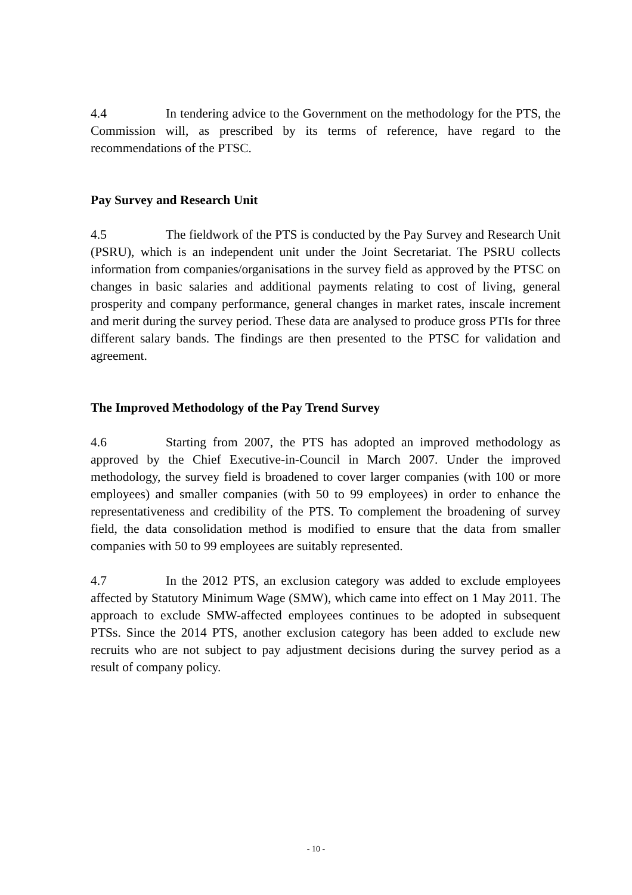4.4 In tendering advice to the Government on the methodology for the PTS, the Commission will, as prescribed by its terms of reference, have regard to the recommendations of the PTSC.
Pay Survey and Research Unit
4.5 The fieldwork of the PTS is conducted by the Pay Survey and Research Unit (PSRU), which is an independent unit under the Joint Secretariat. The PSRU collects information from companies/organisations in the survey field as approved by the PTSC on changes in basic salaries and additional payments relating to cost of living, general prosperity and company performance, general changes in market rates, inscale increment and merit during the survey period. These data are analysed to produce gross PTIs for three different salary bands. The findings are then presented to the PTSC for validation and agreement.
The Improved Methodology of the Pay Trend Survey
4.6 Starting from 2007, the PTS has adopted an improved methodology as approved by the Chief Executive-in-Council in March 2007. Under the improved methodology, the survey field is broadened to cover larger companies (with 100 or more employees) and smaller companies (with 50 to 99 employees) in order to enhance the representativeness and credibility of the PTS. To complement the broadening of survey field, the data consolidation method is modified to ensure that the data from smaller companies with 50 to 99 employees are suitably represented.
4.7 In the 2012 PTS, an exclusion category was added to exclude employees affected by Statutory Minimum Wage (SMW), which came into effect on 1 May 2011. The approach to exclude SMW-affected employees continues to be adopted in subsequent PTSs. Since the 2014 PTS, another exclusion category has been added to exclude new recruits who are not subject to pay adjustment decisions during the survey period as a result of company policy.
- 10 -